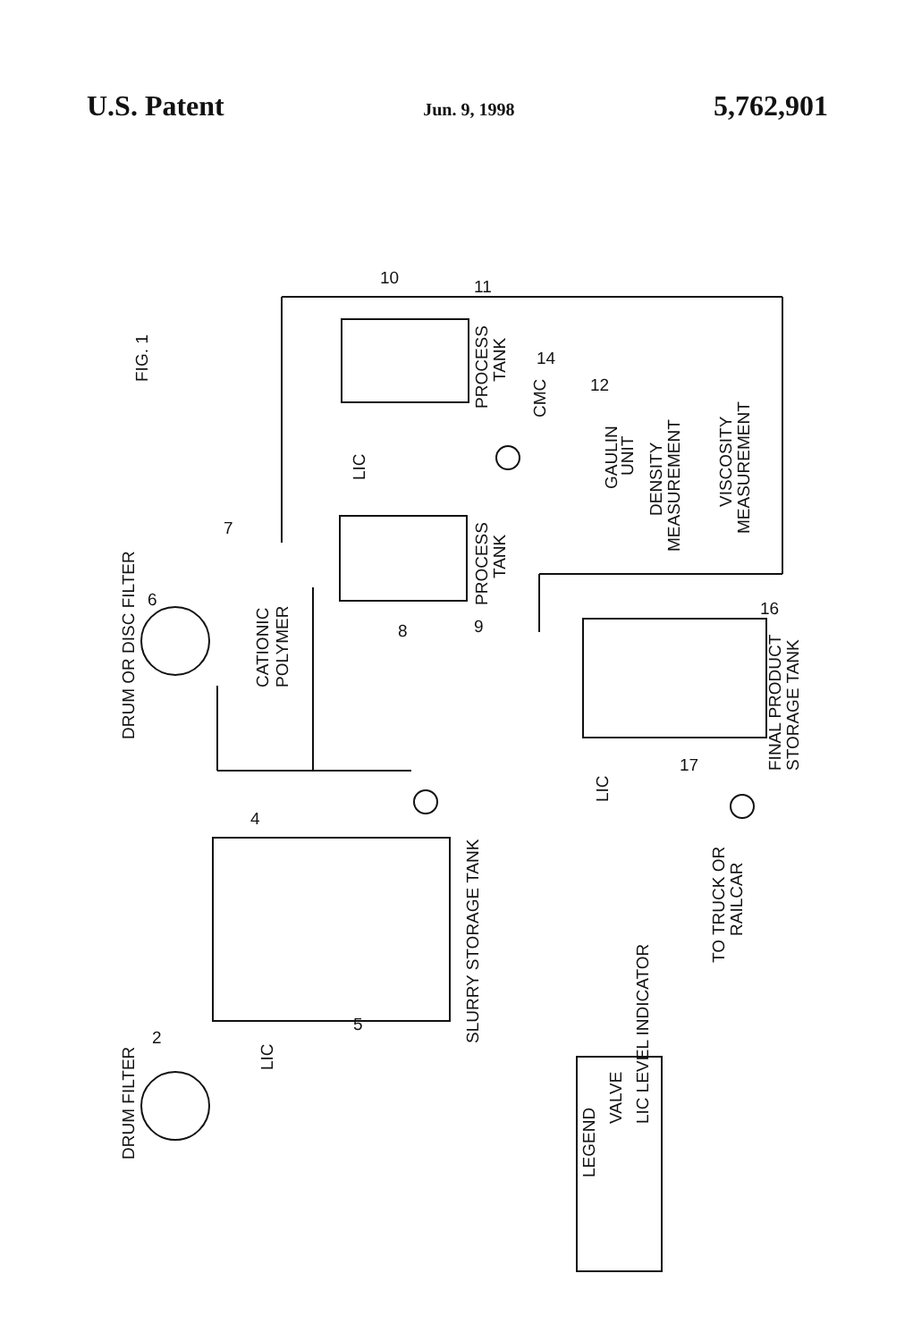U.S. Patent Jun. 9, 1998 5,762,901
FIG. 1
DRUM OR DISC FILTER
CATIONIC
POLYMER
DRUM FILTER
SLURRY STORAGE TANK
PROCESS
TANK
PROCESS
TANK
LIC
CMC
GAULIN
UNIT
DENSITY
MEASUREMENT
VISCOSITY
MEASUREMENT
FINAL PRODUCT
STORAGE TANK
LIC
LIC
TO TRUCK OR
RAILCAR
LEGEND
VALVE
LIC LEVEL INDICATOR
10
11
12
14
16
17
7
8
9
6
4
5
2